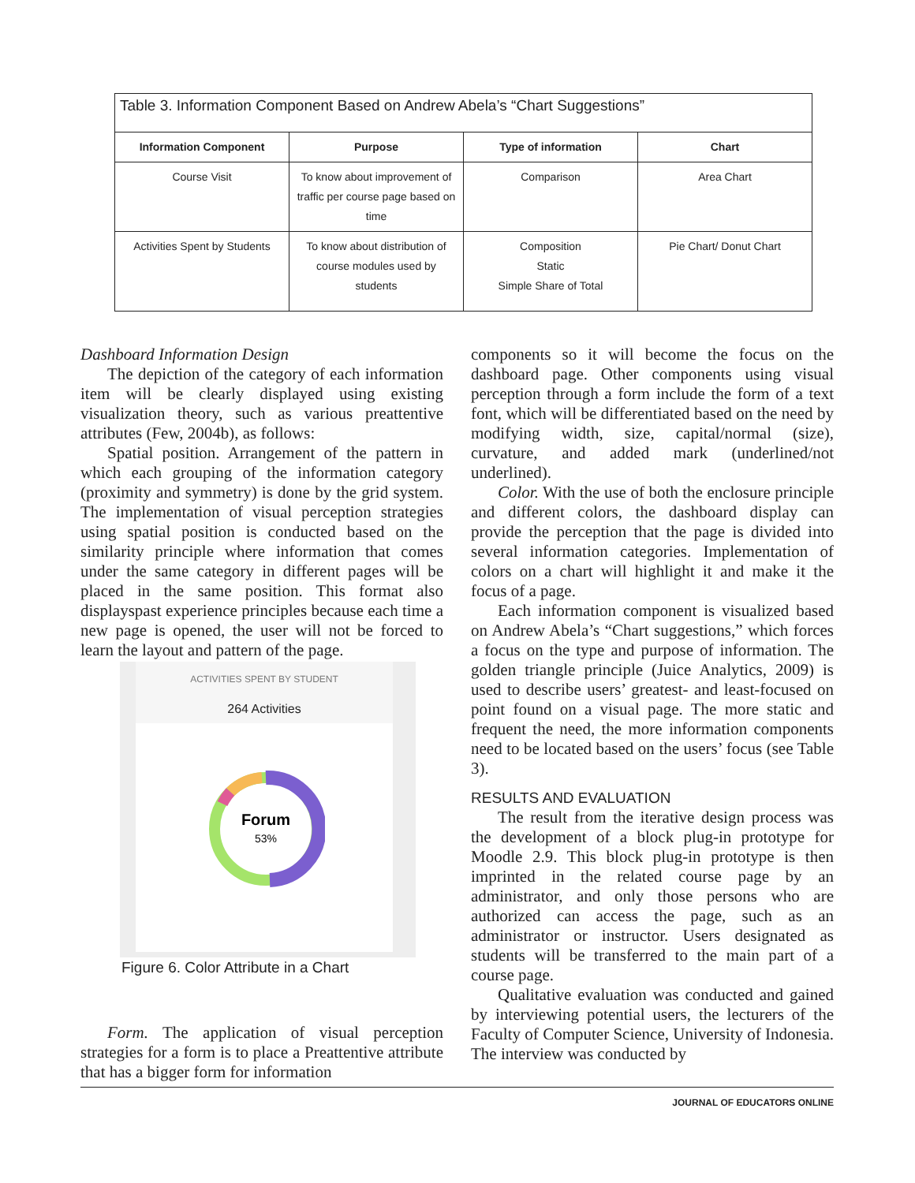Table 3. Information Component Based on Andrew Abela’s “Chart Suggestions”
| Information Component | Purpose | Type of information | Chart |
| --- | --- | --- | --- |
| Course Visit | To know about improvement of traffic per course page based on time | Comparison | Area Chart |
| Activities Spent by Students | To know about distribution of course modules used by students | Composition Static Simple Share of Total | Pie Chart/ Donut Chart |
Dashboard Information Design
The depiction of the category of each information item will be clearly displayed using existing visualization theory, such as various preattentive attributes (Few, 2004b), as follows:
Spatial position. Arrangement of the pattern in which each grouping of the information category (proximity and symmetry) is done by the grid system. The implementation of visual perception strategies using spatial position is conducted based on the similarity principle where information that comes under the same category in different pages will be placed in the same position. This format also displayspast experience principles because each time a new page is opened, the user will not be forced to learn the layout and pattern of the page.
ACTIVITIES SPENT BY STUDENT
264 Activities
Forum
53%
Figure 6. Color Attribute in a Chart
Form. The application of visual perception strategies for a form is to place a Preattentive attribute that has a bigger form for information
components so it will become the focus on the dashboard page. Other components using visual perception through a form include the form of a text font, which will be differentiated based on the need by modifying width, size, capital/normal (size), curvature, and added mark (underlined/not underlined).
Color. With the use of both the enclosure principle and different colors, the dashboard display can provide the perception that the page is divided into several information categories. Implementation of colors on a chart will highlight it and make it the focus of a page.
Each information component is visualized based on Andrew Abela’s “Chart suggestions,” which forces a focus on the type and purpose of information. The golden triangle principle (Juice Analytics, 2009) is used to describe users’ greatest- and least-focused on point found on a visual page. The more static and frequent the need, the more information components need to be located based on the users’ focus (see Table 3).
RESULTS AND EVALUATION
The result from the iterative design process was the development of a block plug-in prototype for Moodle 2.9. This block plug-in prototype is then imprinted in the related course page by an administrator, and only those persons who are authorized can access the page, such as an administrator or instructor. Users designated as students will be transferred to the main part of a course page.
Qualitative evaluation was conducted and gained by interviewing potential users, the lecturers of the Faculty of Computer Science, University of Indonesia. The interview was conducted by
JOURNAL OF EDUCATORS ONLINE